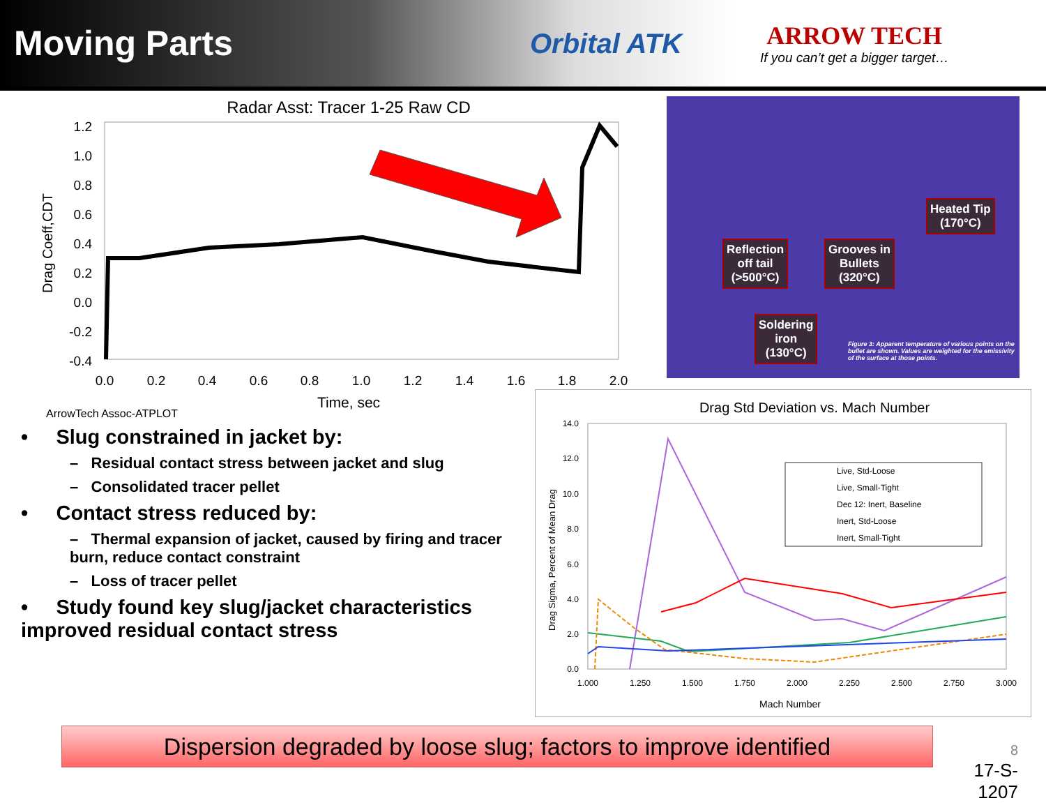Moving Parts
Orbital ATK
ARROW TECH
If you can’t get a bigger target…
Radar Asst: Tracer 1-25 Raw CD
1.2
1.0
0.8
0.6
0.4
0.2
0.0
-0.2
-0.4
0.0
0.2
0.4
0.6
0.8
1.0
1.2
1.4
1.6
1.8
2.0
Time, sec
Drag Coeff,CDT
ArrowTech Assoc-ATPLOT
• Slug constrained in jacket by:
– Residual contact stress between jacket and slug
– Consolidated tracer pellet
• Contact stress reduced by:
– Thermal expansion of jacket, caused by firing and tracer burn, reduce contact constraint
– Loss of tracer pellet
• Study found key slug/jacket characteristics improved residual contact stress
Heated Tip
(170°C)
Reflection
off tail
(>500°C)
Grooves in
Bullets
(320°C)
Soldering
iron
(130°C)
Figure 3: Apparent temperature of various points on the bullet are shown. Values are weighted for the emissivity of the surface at those points.
Drag Std Deviation vs. Mach Number
14.0
12.0
10.0
8.0
6.0
4.0
2.0
0.0
1.000
1.250
1.500
1.750
2.000
2.250
2.500
2.750
3.000
Mach Number
Drag Sigma, Percent of Mean Drag
Live, Std-Loose
Live, Small-Tight
Dec 12: Inert, Baseline
Inert, Std-Loose
Inert, Small-Tight
Dispersion degraded by loose slug; factors to improve identified
8
17-S-1207